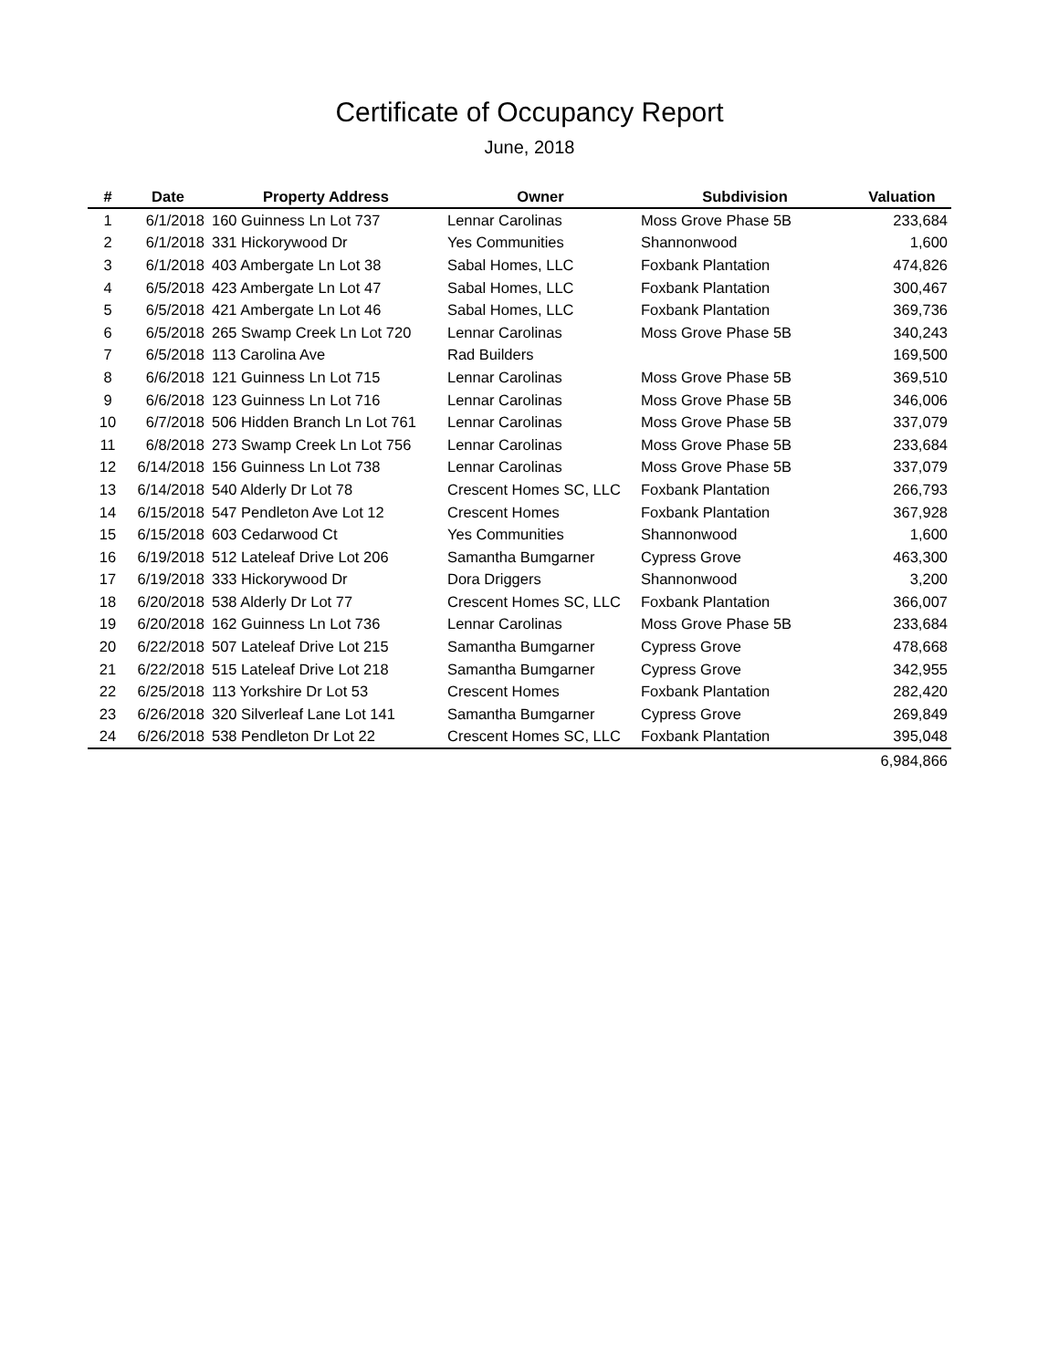Certificate of Occupancy Report
June, 2018
| # | Date | Property Address | Owner | Subdivision | Valuation |
| --- | --- | --- | --- | --- | --- |
| 1 | 6/1/2018 | 160 Guinness Ln Lot 737 | Lennar Carolinas | Moss Grove Phase 5B | 233,684 |
| 2 | 6/1/2018 | 331 Hickorywood Dr | Yes Communities | Shannonwood | 1,600 |
| 3 | 6/1/2018 | 403 Ambergate Ln Lot 38 | Sabal Homes, LLC | Foxbank Plantation | 474,826 |
| 4 | 6/5/2018 | 423 Ambergate Ln Lot 47 | Sabal Homes, LLC | Foxbank Plantation | 300,467 |
| 5 | 6/5/2018 | 421 Ambergate Ln Lot 46 | Sabal Homes, LLC | Foxbank Plantation | 369,736 |
| 6 | 6/5/2018 | 265 Swamp Creek Ln Lot 720 | Lennar Carolinas | Moss Grove Phase 5B | 340,243 |
| 7 | 6/5/2018 | 113 Carolina Ave | Rad Builders | | 169,500 |
| 8 | 6/6/2018 | 121 Guinness Ln Lot 715 | Lennar Carolinas | Moss Grove Phase 5B | 369,510 |
| 9 | 6/6/2018 | 123 Guinness Ln Lot 716 | Lennar Carolinas | Moss Grove Phase 5B | 346,006 |
| 10 | 6/7/2018 | 506 Hidden Branch Ln Lot 761 | Lennar Carolinas | Moss Grove Phase 5B | 337,079 |
| 11 | 6/8/2018 | 273 Swamp Creek Ln Lot 756 | Lennar Carolinas | Moss Grove Phase 5B | 233,684 |
| 12 | 6/14/2018 | 156 Guinness Ln Lot 738 | Lennar Carolinas | Moss Grove Phase 5B | 337,079 |
| 13 | 6/14/2018 | 540 Alderly Dr Lot 78 | Crescent Homes SC, LLC | Foxbank Plantation | 266,793 |
| 14 | 6/15/2018 | 547 Pendleton Ave Lot 12 | Crescent Homes | Foxbank Plantation | 367,928 |
| 15 | 6/15/2018 | 603 Cedarwood Ct | Yes Communities | Shannonwood | 1,600 |
| 16 | 6/19/2018 | 512 Lateleaf Drive Lot 206 | Samantha Bumgarner | Cypress Grove | 463,300 |
| 17 | 6/19/2018 | 333 Hickorywood Dr | Dora Driggers | Shannonwood | 3,200 |
| 18 | 6/20/2018 | 538 Alderly Dr Lot 77 | Crescent Homes SC, LLC | Foxbank Plantation | 366,007 |
| 19 | 6/20/2018 | 162 Guinness Ln Lot 736 | Lennar Carolinas | Moss Grove Phase 5B | 233,684 |
| 20 | 6/22/2018 | 507 Lateleaf Drive Lot 215 | Samantha Bumgarner | Cypress Grove | 478,668 |
| 21 | 6/22/2018 | 515 Lateleaf Drive Lot 218 | Samantha Bumgarner | Cypress Grove | 342,955 |
| 22 | 6/25/2018 | 113 Yorkshire Dr Lot 53 | Crescent Homes | Foxbank Plantation | 282,420 |
| 23 | 6/26/2018 | 320 Silverleaf Lane Lot 141 | Samantha Bumgarner | Cypress Grove | 269,849 |
| 24 | 6/26/2018 | 538 Pendleton Dr Lot 22 | Crescent Homes SC, LLC | Foxbank Plantation | 395,048 |
| | | | | | 6,984,866 |